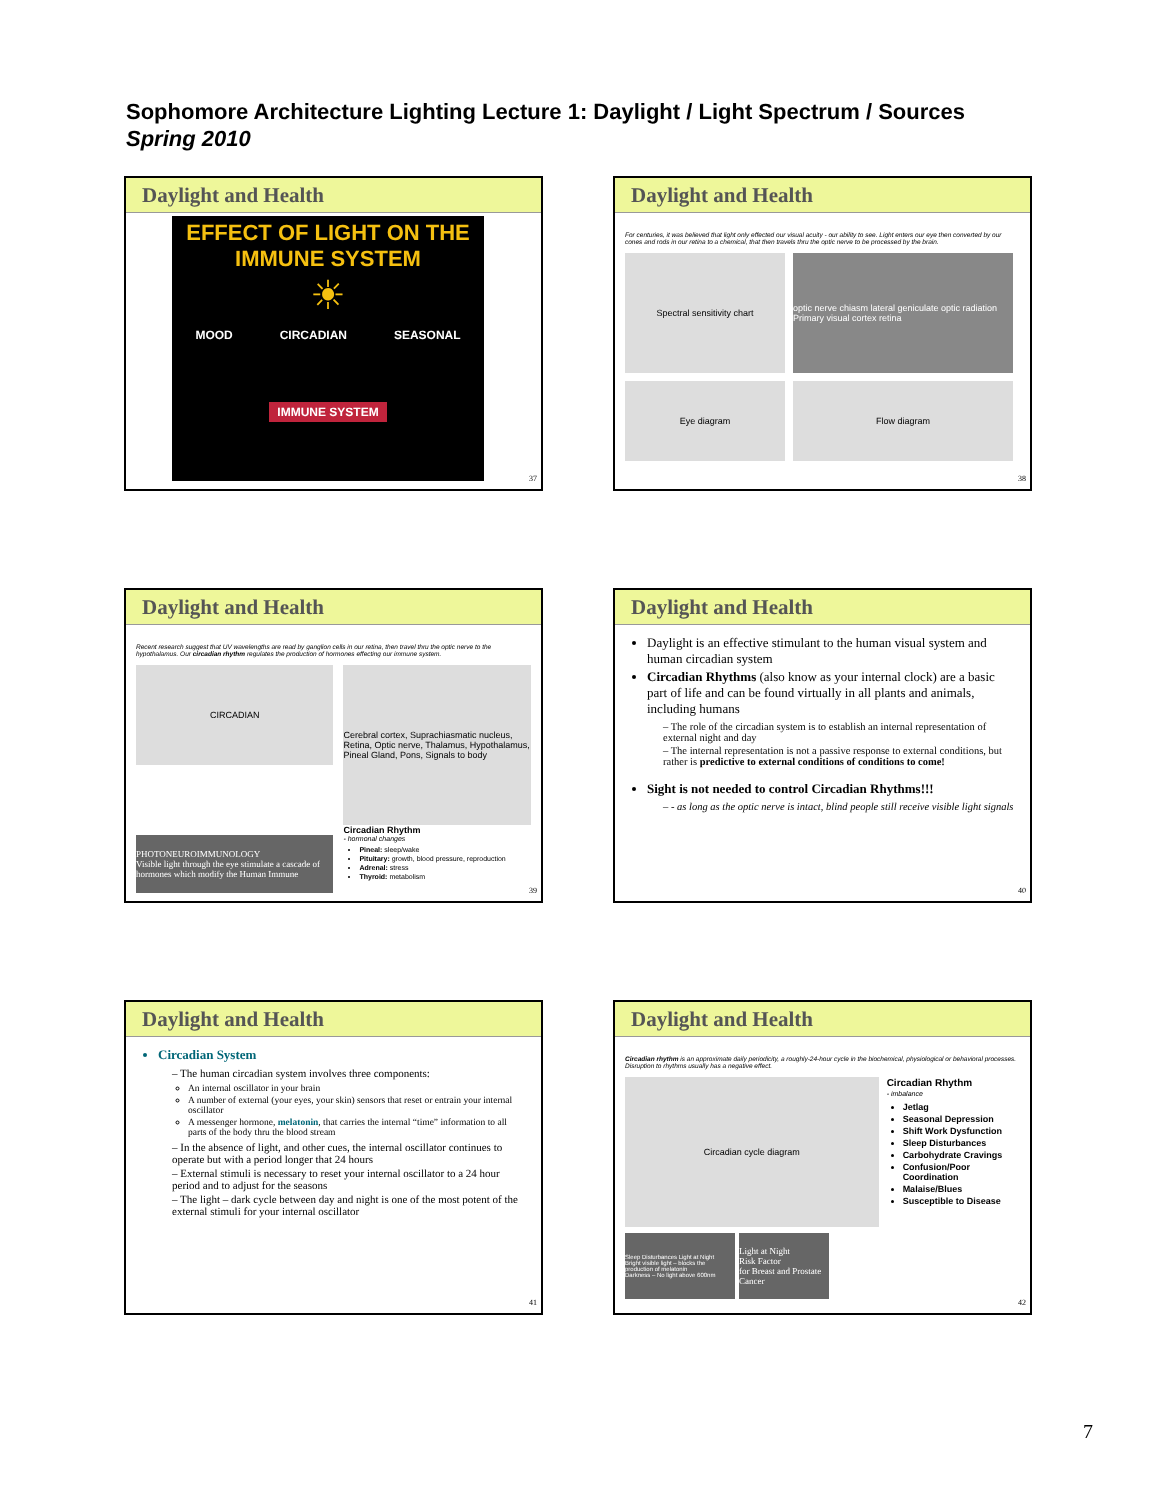Sophomore Architecture Lighting Lecture 1: Daylight / Light Spectrum / Sources
Spring 2010
Daylight and Health
EFFECT OF LIGHT ON THE IMMUNE SYSTEM
☀
MOOD CIRCADIAN SEASONAL
IMMUNE SYSTEM
37
Daylight and Health
For centuries, it was believed that light only effected our visual acuity - our ability to see. Light enters our eye then converted by our cones and rods in our retina to a chemical, that then travels thru the optic nerve to be processed by the brain.
Spectral sensitivity chart optic nerve chiasm lateral geniculate optic radiation Primary visual cortex retina
Eye diagram Flow diagram
38
Daylight and Health
Recent research suggest that UV wavelengths are read by ganglion cells in our retina, then travel thru the optic nerve to the hypothalamus. Our circadian rhythm regulates the production of hormones effecting our immune system.
CIRCADIAN
PHOTONEUROIMMUNOLOGY
Visible light through the eye stimulate a cascade of hormones which modify the Human Immune
Cerebral cortex, Suprachiasmatic nucleus, Retina, Optic nerve, Thalamus, Hypothalamus, Pineal Gland, Pons, Signals to body
Circadian Rhythm
- hormonal changes
Pineal: sleep/wake
Pituitary: growth, blood pressure, reproduction
Adrenal: stress
Thyroid: metabolism
39
Daylight and Health
Daylight is an effective stimulant to the human visual system and human circadian system
Circadian Rhythms (also know as your internal clock) are a basic part of life and can be found virtually in all plants and animals, including humans
– The role of the circadian system is to establish an internal representation of external night and day
– The internal representation is not a passive response to external conditions, but rather is predictive to external conditions of conditions to come!
Sight is not needed to control Circadian Rhythms!!!
– - as long as the optic nerve is intact, blind people still receive visible light signals
40
Daylight and Health
Circadian System
– The human circadian system involves three components:
An internal oscillator in your brain
A number of external (your eyes, your skin) sensors that reset or entrain your internal oscillator
A messenger hormone, melatonin, that carries the internal “time” information to all parts of the body thru the blood stream
– In the absence of light, and other cues, the internal oscillator continues to operate but with a period longer that 24 hours
– External stimuli is necessary to reset your internal oscillator to a 24 hour period and to adjust for the seasons
– The light – dark cycle between day and night is one of the most potent of the external stimuli for your internal oscillator
41
Daylight and Health
Circadian rhythm is an approximate daily periodicity, a roughly-24-hour cycle in the biochemical, physiological or behavioral processes. Disruption to rhythms usually has a negative effect.
Circadian cycle diagram
Sleep Disturbances Light at Night
Bright visible light – blocks the production of melatonin
Darkness – No light above 600nm
Light at Night
Risk Factor
for Breast and Prostate Cancer
Circadian Rhythm
- imbalance
Jetlag
Seasonal Depression
Shift Work Dysfunction
Sleep Disturbances
Carbohydrate Cravings
Confusion/Poor Coordination
Malaise/Blues
Susceptible to Disease
42
7